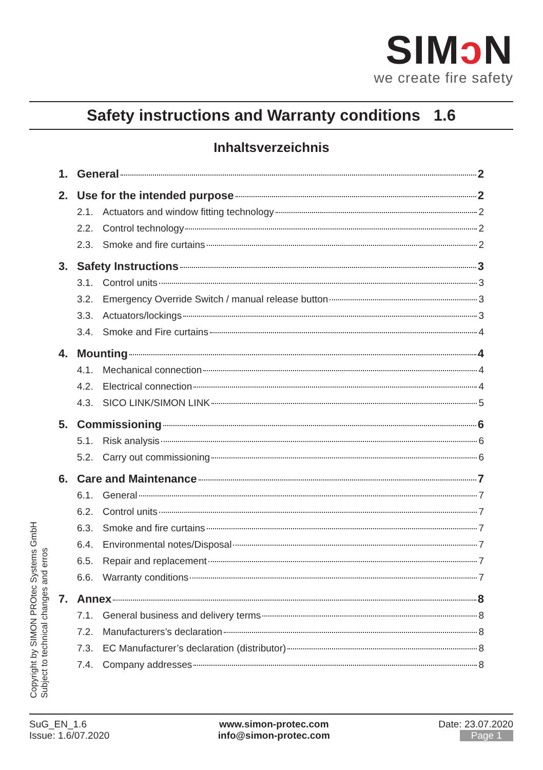SIMↄ N
we create fire safety
Safety instructions and Warranty conditions 1.6
Inhaltsverzeichnis
1. General 2
2. Use for the intended purpose 2
2.1. Actuators and window fitting technology 2
2.2. Control technology 2
2.3. Smoke and fire curtains 2
3. Safety Instructions 3
3.1. Control units 3
3.2. Emergency Override Switch / manual release button 3
3.3. Actuators/lockings 3
3.4. Smoke and Fire curtains 4
4. Mounting 4
4.1. Mechanical connection 4
4.2. Electrical connection 4
4.3. SICO LINK/SIMON LINK 5
5. Commissioning 6
5.1. Risk analysis 6
5.2. Carry out commissioning 6
6. Care and Maintenance 7
6.1. General 7
6.2. Control units 7
6.3. Smoke and fire curtains 7
6.4. Environmental notes/Disposal 7
6.5. Repair and replacement 7
6.6. Warranty conditions 7
7. Annex 8
7.1. General business and delivery terms 8
7.2. Manufacturers’s declaration 8
7.3. EC Manufacturer’s declaration (distributor) 8
7.4. Company addresses 8
Copyright by SIMON PROtec Systems GmbH
Subject to technical changes and erros
SuG_EN_1.6
Issue: 1.6/07.2020
www.simon-protec.com
info@simon-protec.com
Date: 23.07.2020
Page 1